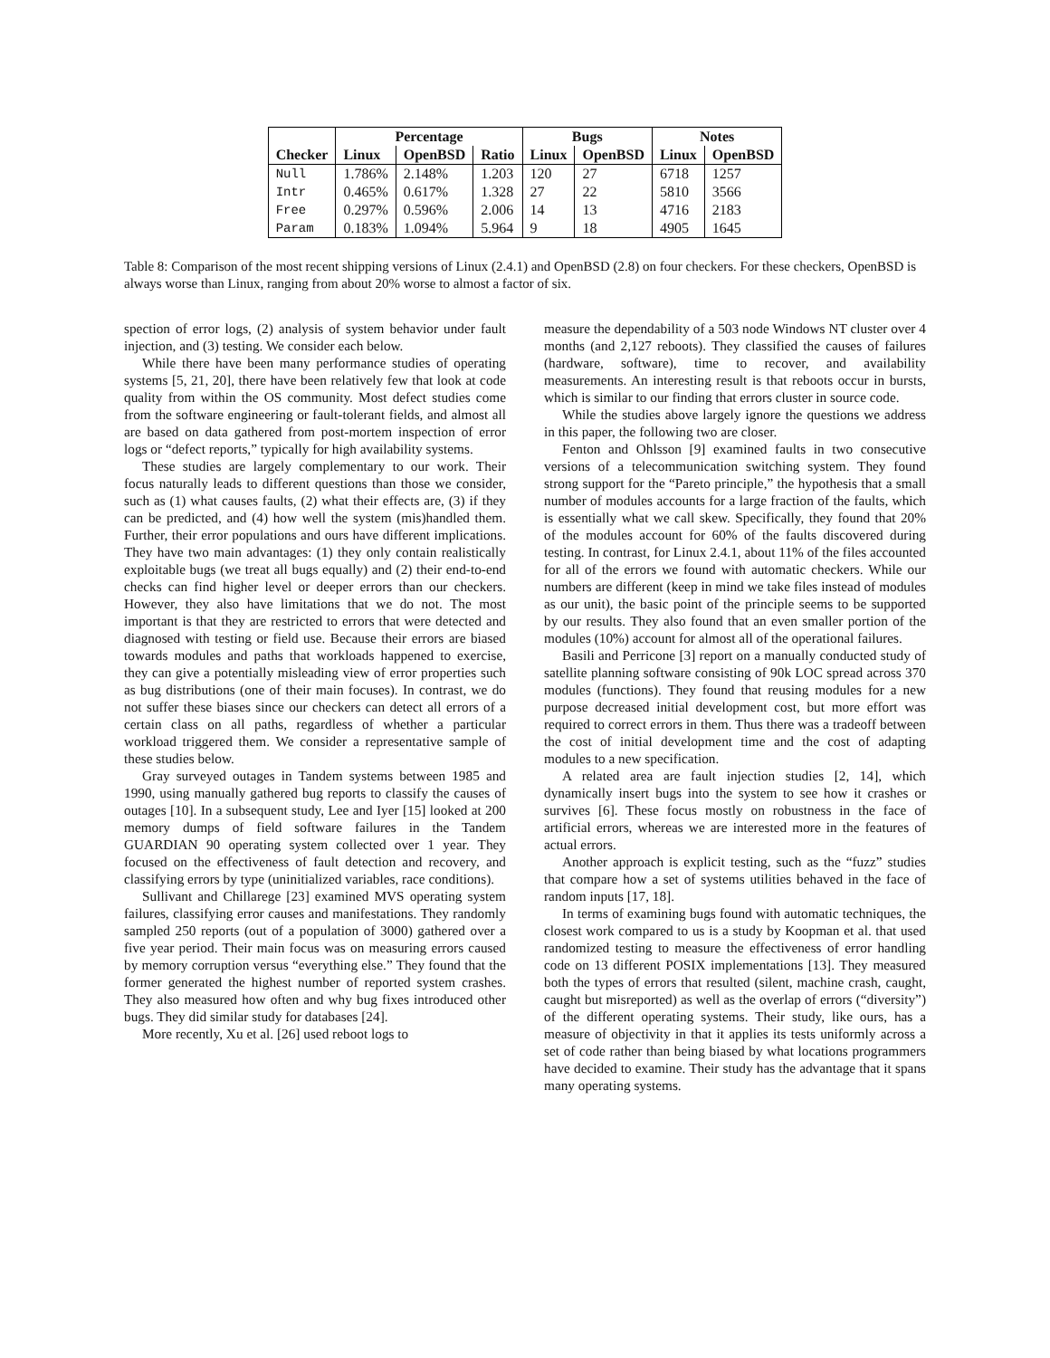| | Percentage | | | Bugs | | Notes | |
| --- | --- | --- | --- | --- | --- | --- | --- |
| Checker | Linux | OpenBSD | Ratio | Linux | OpenBSD | Linux | OpenBSD |
| Null | 1.786% | 2.148% | 1.203 | 120 | 27 | 6718 | 1257 |
| Intr | 0.465% | 0.617% | 1.328 | 27 | 22 | 5810 | 3566 |
| Free | 0.297% | 0.596% | 2.006 | 14 | 13 | 4716 | 2183 |
| Param | 0.183% | 1.094% | 5.964 | 9 | 18 | 4905 | 1645 |
Table 8: Comparison of the most recent shipping versions of Linux (2.4.1) and OpenBSD (2.8) on four checkers. For these checkers, OpenBSD is always worse than Linux, ranging from about 20% worse to almost a factor of six.
spection of error logs, (2) analysis of system behavior under fault injection, and (3) testing. We consider each below.
While there have been many performance studies of operating systems [5, 21, 20], there have been relatively few that look at code quality from within the OS community. Most defect studies come from the software engineering or fault-tolerant fields, and almost all are based on data gathered from post-mortem inspection of error logs or “defect reports,” typically for high availability systems.
These studies are largely complementary to our work. Their focus naturally leads to different questions than those we consider, such as (1) what causes faults, (2) what their effects are, (3) if they can be predicted, and (4) how well the system (mis)handled them. Further, their error populations and ours have different implications. They have two main advantages: (1) they only contain realistically exploitable bugs (we treat all bugs equally) and (2) their end-to-end checks can find higher level or deeper errors than our checkers. However, they also have limitations that we do not. The most important is that they are restricted to errors that were detected and diagnosed with testing or field use. Because their errors are biased towards modules and paths that workloads happened to exercise, they can give a potentially misleading view of error properties such as bug distributions (one of their main focuses). In contrast, we do not suffer these biases since our checkers can detect all errors of a certain class on all paths, regardless of whether a particular workload triggered them. We consider a representative sample of these studies below.
Gray surveyed outages in Tandem systems between 1985 and 1990, using manually gathered bug reports to classify the causes of outages [10]. In a subsequent study, Lee and Iyer [15] looked at 200 memory dumps of field software failures in the Tandem GUARDIAN 90 operating system collected over 1 year. They focused on the effectiveness of fault detection and recovery, and classifying errors by type (uninitialized variables, race conditions).
Sullivant and Chillarege [23] examined MVS operating system failures, classifying error causes and manifestations. They randomly sampled 250 reports (out of a population of 3000) gathered over a five year period. Their main focus was on measuring errors caused by memory corruption versus “everything else.” They found that the former generated the highest number of reported system crashes. They also measured how often and why bug fixes introduced other bugs. They did similar study for databases [24].
More recently, Xu et al. [26] used reboot logs to
measure the dependability of a 503 node Windows NT cluster over 4 months (and 2,127 reboots). They classified the causes of failures (hardware, software), time to recover, and availability measurements. An interesting result is that reboots occur in bursts, which is similar to our finding that errors cluster in source code.
While the studies above largely ignore the questions we address in this paper, the following two are closer.
Fenton and Ohlsson [9] examined faults in two consecutive versions of a telecommunication switching system. They found strong support for the “Pareto principle,” the hypothesis that a small number of modules accounts for a large fraction of the faults, which is essentially what we call skew. Specifically, they found that 20% of the modules account for 60% of the faults discovered during testing. In contrast, for Linux 2.4.1, about 11% of the files accounted for all of the errors we found with automatic checkers. While our numbers are different (keep in mind we take files instead of modules as our unit), the basic point of the principle seems to be supported by our results. They also found that an even smaller portion of the modules (10%) account for almost all of the operational failures.
Basili and Perricone [3] report on a manually conducted study of satellite planning software consisting of 90k LOC spread across 370 modules (functions). They found that reusing modules for a new purpose decreased initial development cost, but more effort was required to correct errors in them. Thus there was a tradeoff between the cost of initial development time and the cost of adapting modules to a new specification.
A related area are fault injection studies [2, 14], which dynamically insert bugs into the system to see how it crashes or survives [6]. These focus mostly on robustness in the face of artificial errors, whereas we are interested more in the features of actual errors.
Another approach is explicit testing, such as the “fuzz” studies that compare how a set of systems utilities behaved in the face of random inputs [17, 18].
In terms of examining bugs found with automatic techniques, the closest work compared to us is a study by Koopman et al. that used randomized testing to measure the effectiveness of error handling code on 13 different POSIX implementations [13]. They measured both the types of errors that resulted (silent, machine crash, caught, caught but misreported) as well as the overlap of errors (“diversity”) of the different operating systems. Their study, like ours, has a measure of objectivity in that it applies its tests uniformly across a set of code rather than being biased by what locations programmers have decided to examine. Their study has the advantage that it spans many operating systems.